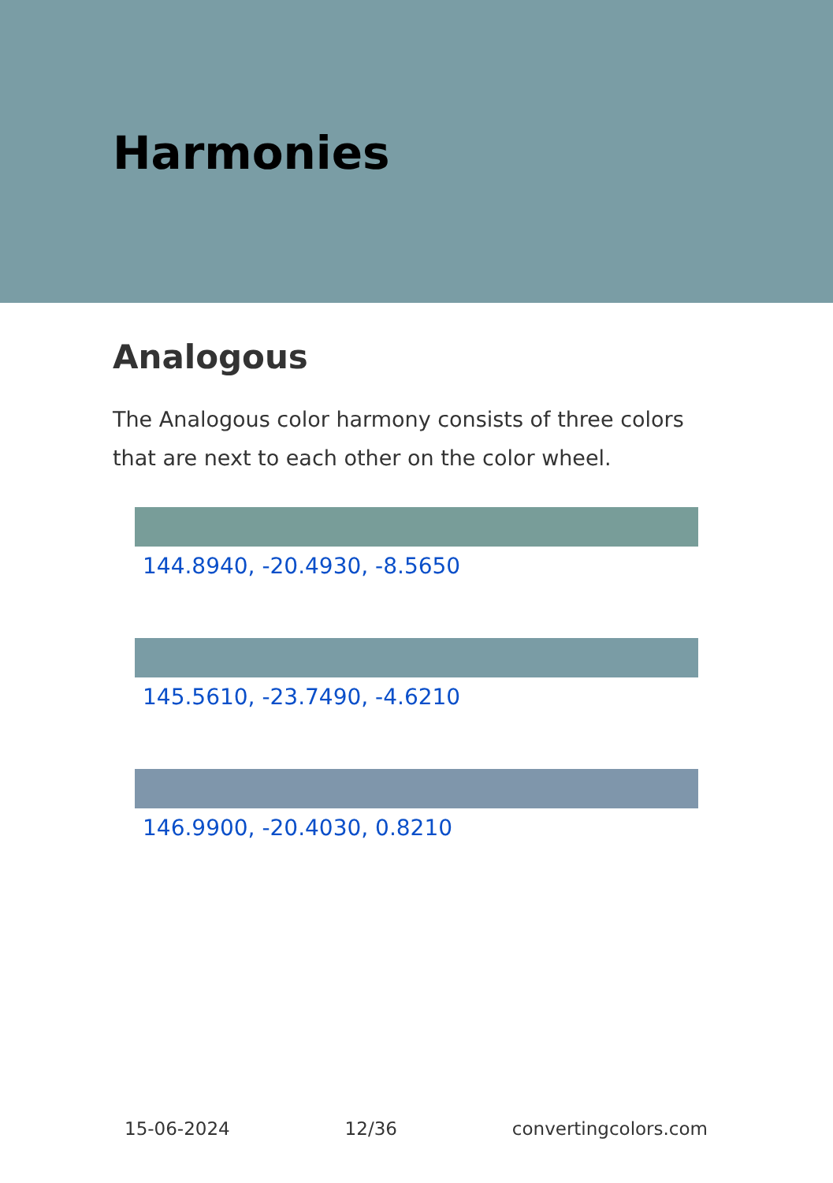Harmonies
Analogous
The Analogous color harmony consists of three colors that are next to each other on the color wheel.
144.8940, -20.4930, -8.5650
145.5610, -23.7490, -4.6210
146.9900, -20.4030, 0.8210
15-06-2024 12/36 convertingcolors.com